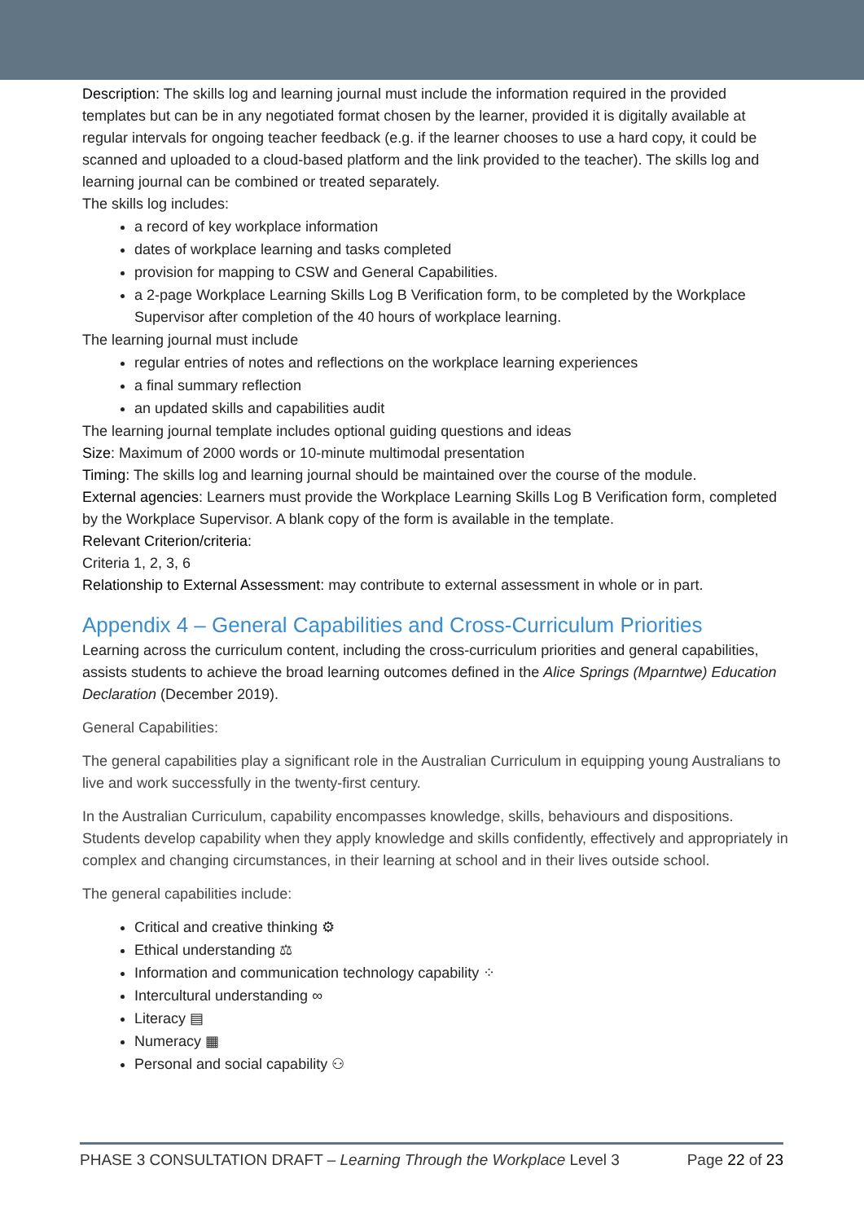Description: The skills log and learning journal must include the information required in the provided templates but can be in any negotiated format chosen by the learner, provided it is digitally available at regular intervals for ongoing teacher feedback (e.g. if the learner chooses to use a hard copy, it could be scanned and uploaded to a cloud-based platform and the link provided to the teacher). The skills log and learning journal can be combined or treated separately.
The skills log includes:
a record of key workplace information
dates of workplace learning and tasks completed
provision for mapping to CSW and General Capabilities.
a 2-page Workplace Learning Skills Log B Verification form, to be completed by the Workplace Supervisor after completion of the 40 hours of workplace learning.
The learning journal must include
regular entries of notes and reflections on the workplace learning experiences
a final summary reflection
an updated skills and capabilities audit
The learning journal template includes optional guiding questions and ideas
Size: Maximum of 2000 words or 10-minute multimodal presentation
Timing: The skills log and learning journal should be maintained over the course of the module.
External agencies: Learners must provide the Workplace Learning Skills Log B Verification form, completed by the Workplace Supervisor. A blank copy of the form is available in the template.
Relevant Criterion/criteria:
Criteria 1, 2, 3, 6
Relationship to External Assessment: may contribute to external assessment in whole or in part.
Appendix 4 – General Capabilities and Cross-Curriculum Priorities
Learning across the curriculum content, including the cross-curriculum priorities and general capabilities, assists students to achieve the broad learning outcomes defined in the Alice Springs (Mparntwe) Education Declaration (December 2019).
General Capabilities:
The general capabilities play a significant role in the Australian Curriculum in equipping young Australians to live and work successfully in the twenty-first century.
In the Australian Curriculum, capability encompasses knowledge, skills, behaviours and dispositions. Students develop capability when they apply knowledge and skills confidently, effectively and appropriately in complex and changing circumstances, in their learning at school and in their lives outside school.
The general capabilities include:
Critical and creative thinking ⚙
Ethical understanding ⚖
Information and communication technology capability ⁘
Intercultural understanding ∞
Literacy ▤
Numeracy ▦
Personal and social capability ⚇
PHASE 3 CONSULTATION DRAFT – Learning Through the Workplace Level 3 Page 22 of 23